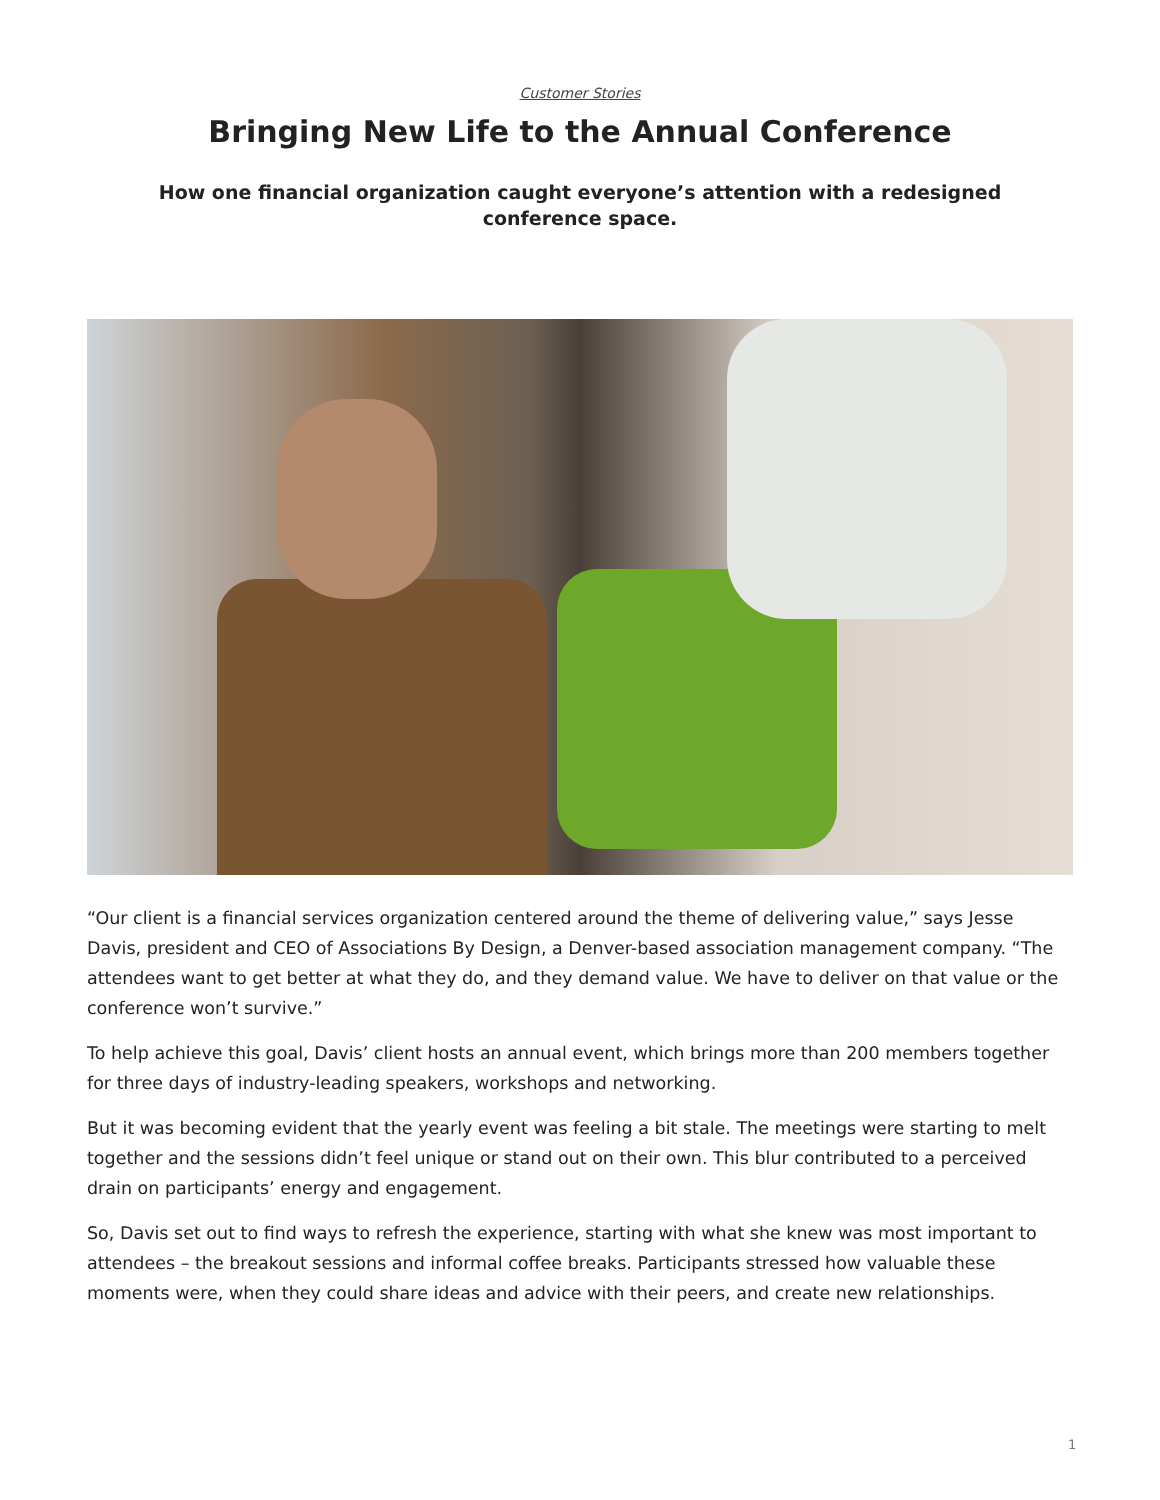Customer Stories
Bringing New Life to the Annual Conference
How one financial organization caught everyone’s attention with a redesigned conference space.
“Our client is a financial services organization centered around the theme of delivering value,” says Jesse Davis, president and CEO of Associations By Design, a Denver-based association management company. “The attendees want to get better at what they do, and they demand value. We have to deliver on that value or the conference won’t survive.”
To help achieve this goal, Davis’ client hosts an annual event, which brings more than 200 members together for three days of industry-leading speakers, workshops and networking.
But it was becoming evident that the yearly event was feeling a bit stale. The meetings were starting to melt together and the sessions didn’t feel unique or stand out on their own. This blur contributed to a perceived drain on participants’ energy and engagement.
So, Davis set out to find ways to refresh the experience, starting with what she knew was most important to attendees – the breakout sessions and informal coffee breaks. Participants stressed how valuable these moments were, when they could share ideas and advice with their peers, and create new relationships.
1